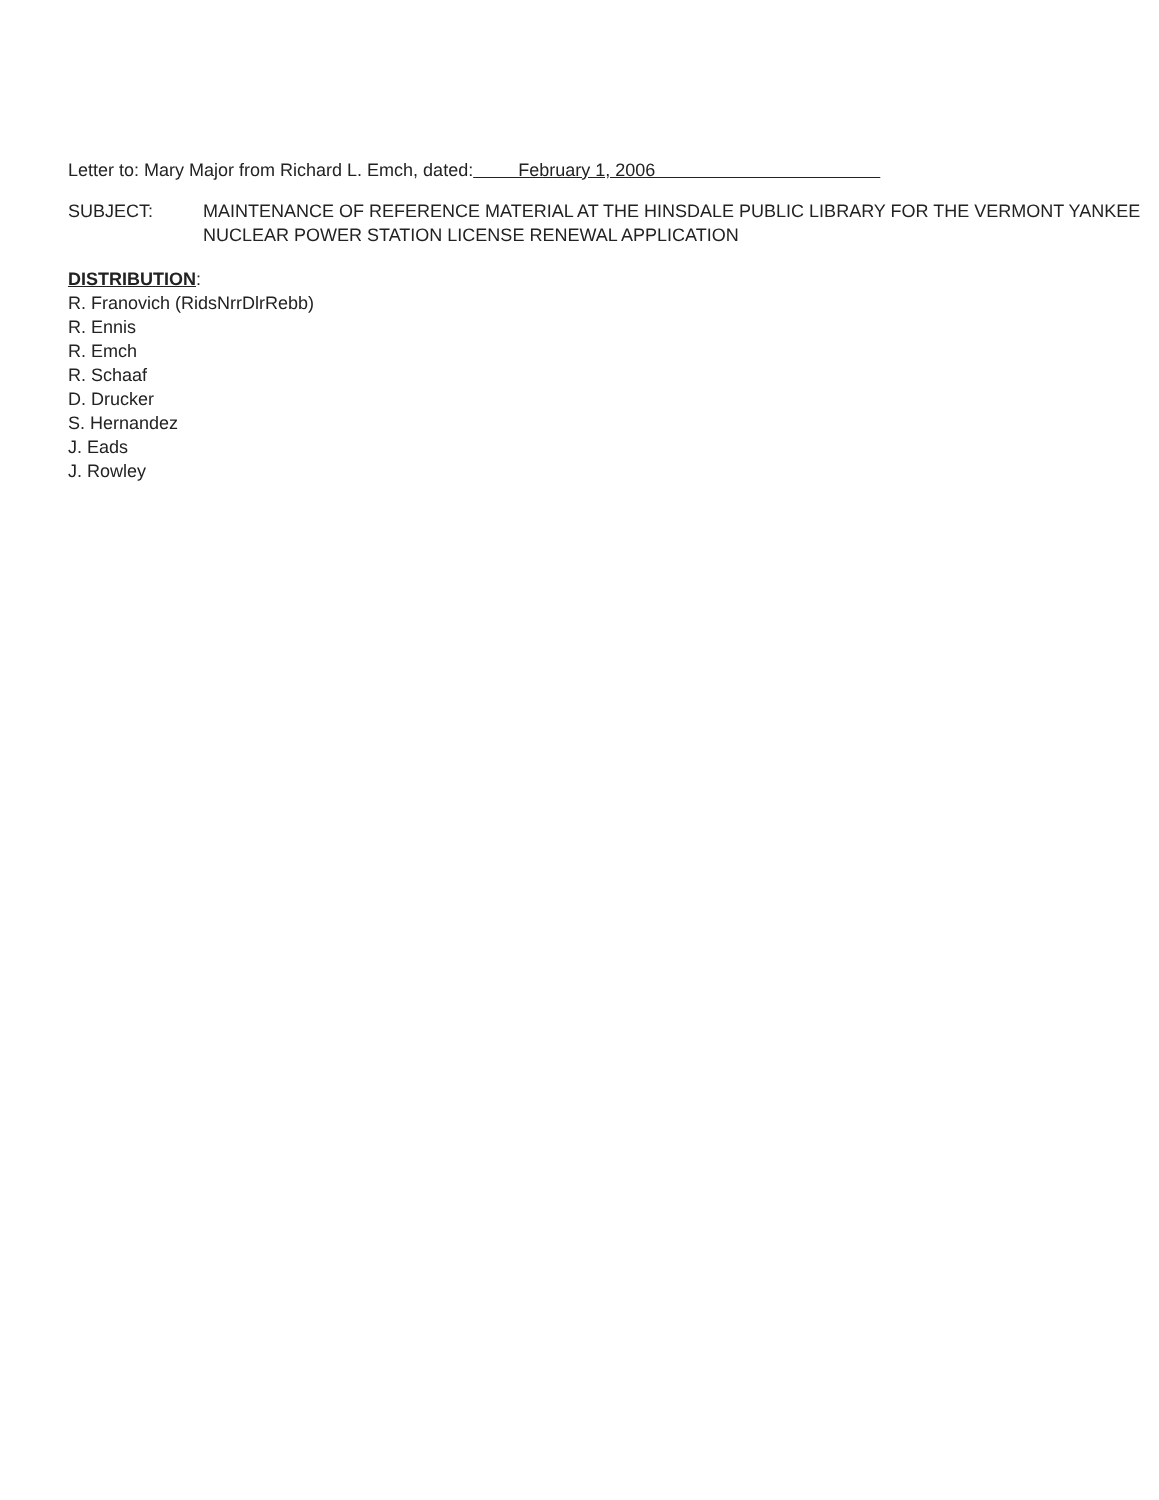Letter to: Mary Major from Richard L. Emch, dated: February 1, 2006
SUBJECT: MAINTENANCE OF REFERENCE MATERIAL AT THE HINSDALE PUBLIC LIBRARY FOR THE VERMONT YANKEE NUCLEAR POWER STATION LICENSE RENEWAL APPLICATION
DISTRIBUTION:
R. Franovich (RidsNrrDlrRebb)
R. Ennis
R. Emch
R. Schaaf
D. Drucker
S. Hernandez
J. Eads
J. Rowley